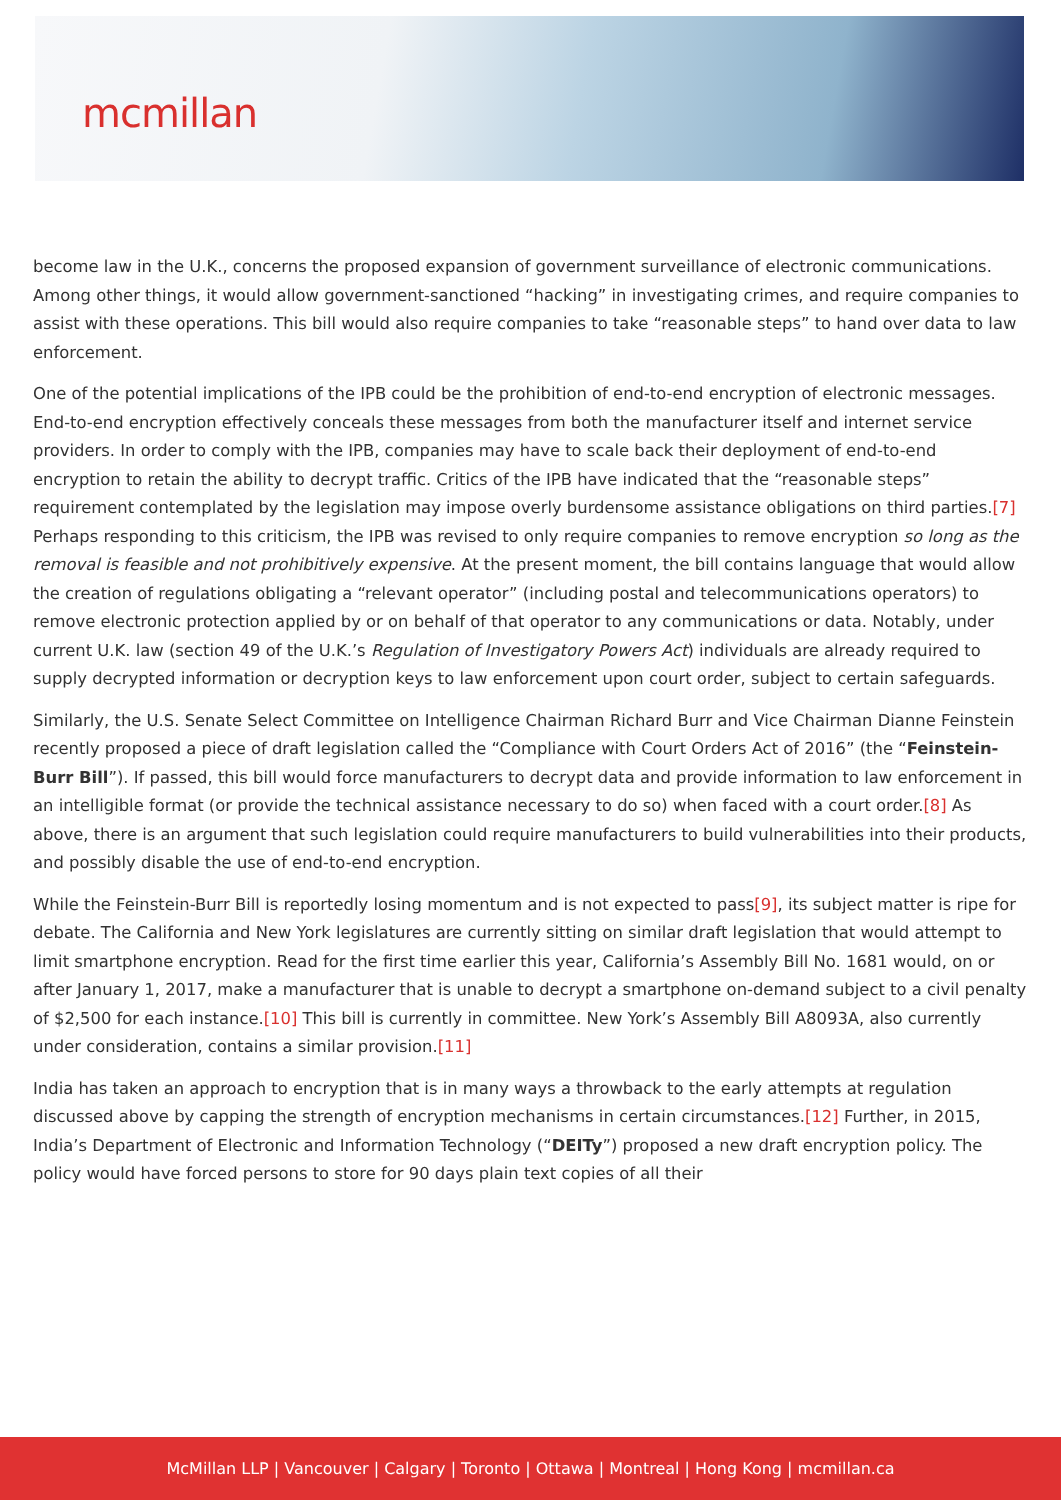mcmillan
become law in the U.K., concerns the proposed expansion of government surveillance of electronic communications. Among other things, it would allow government-sanctioned “hacking” in investigating crimes, and require companies to assist with these operations. This bill would also require companies to take “reasonable steps” to hand over data to law enforcement.
One of the potential implications of the IPB could be the prohibition of end-to-end encryption of electronic messages. End-to-end encryption effectively conceals these messages from both the manufacturer itself and internet service providers. In order to comply with the IPB, companies may have to scale back their deployment of end-to-end encryption to retain the ability to decrypt traffic. Critics of the IPB have indicated that the “reasonable steps” requirement contemplated by the legislation may impose overly burdensome assistance obligations on third parties.[7] Perhaps responding to this criticism, the IPB was revised to only require companies to remove encryption so long as the removal is feasible and not prohibitively expensive. At the present moment, the bill contains language that would allow the creation of regulations obligating a “relevant operator” (including postal and telecommunications operators) to remove electronic protection applied by or on behalf of that operator to any communications or data. Notably, under current U.K. law (section 49 of the U.K.’s Regulation of Investigatory Powers Act) individuals are already required to supply decrypted information or decryption keys to law enforcement upon court order, subject to certain safeguards.
Similarly, the U.S. Senate Select Committee on Intelligence Chairman Richard Burr and Vice Chairman Dianne Feinstein recently proposed a piece of draft legislation called the “Compliance with Court Orders Act of 2016” (the “Feinstein-Burr Bill”). If passed, this bill would force manufacturers to decrypt data and provide information to law enforcement in an intelligible format (or provide the technical assistance necessary to do so) when faced with a court order.[8] As above, there is an argument that such legislation could require manufacturers to build vulnerabilities into their products, and possibly disable the use of end-to-end encryption.
While the Feinstein-Burr Bill is reportedly losing momentum and is not expected to pass[9], its subject matter is ripe for debate. The California and New York legislatures are currently sitting on similar draft legislation that would attempt to limit smartphone encryption. Read for the first time earlier this year, California’s Assembly Bill No. 1681 would, on or after January 1, 2017, make a manufacturer that is unable to decrypt a smartphone on-demand subject to a civil penalty of $2,500 for each instance.[10] This bill is currently in committee. New York’s Assembly Bill A8093A, also currently under consideration, contains a similar provision.[11]
India has taken an approach to encryption that is in many ways a throwback to the early attempts at regulation discussed above by capping the strength of encryption mechanisms in certain circumstances.[12] Further, in 2015, India’s Department of Electronic and Information Technology (“DEITy”) proposed a new draft encryption policy. The policy would have forced persons to store for 90 days plain text copies of all their
McMillan LLP | Vancouver | Calgary | Toronto | Ottawa | Montreal | Hong Kong | mcmillan.ca